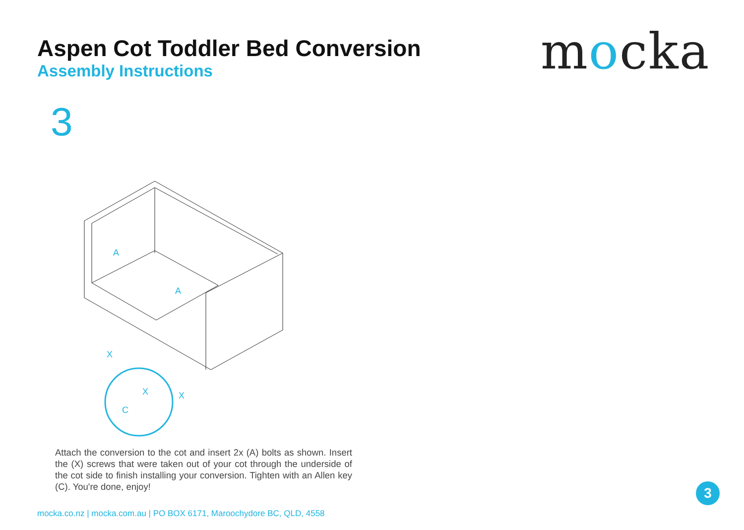Aspen Cot Toddler Bed Conversion
Assembly Instructions
mocka
3
A
A
X
X
X
C
Attach the conversion to the cot and insert 2x (A) bolts as shown. Insert the (X) screws that were taken out of your cot through the underside of the cot side to finish installing your conversion. Tighten with an Allen key (C). You're done, enjoy!
mocka.co.nz | mocka.com.au | PO BOX 6171, Maroochydore BC, QLD, 4558
3